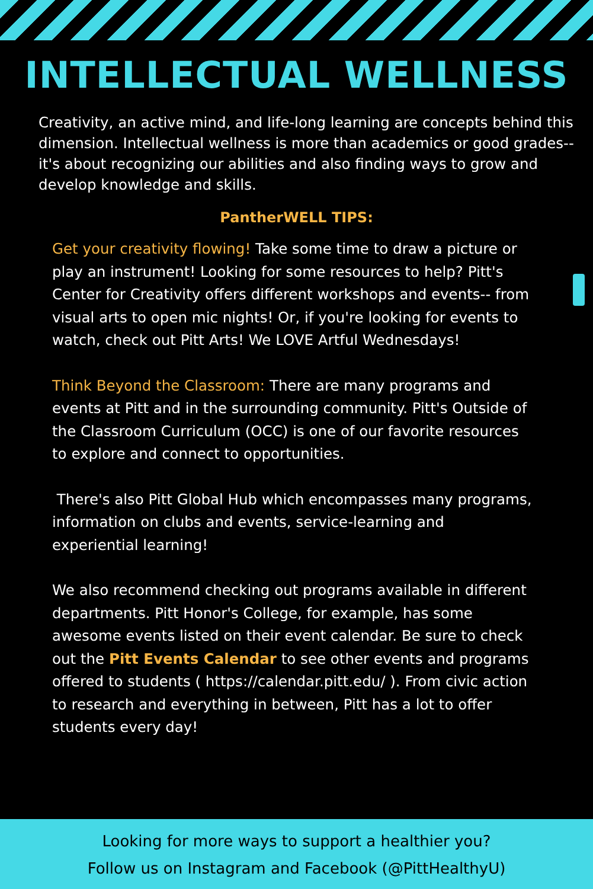INTELLECTUAL WELLNESS
Creativity, an active mind, and life-long learning are concepts behind this dimension. Intellectual wellness is more than academics or good grades-- it's about recognizing our abilities and also finding ways to grow and develop knowledge and skills.
PantherWELL TIPS:
Get your creativity flowing! Take some time to draw a picture or play an instrument! Looking for some resources to help? Pitt's Center for Creativity offers different workshops and events-- from visual arts to open mic nights! Or, if you're looking for events to watch, check out Pitt Arts! We LOVE Artful Wednesdays!
Think Beyond the Classroom: There are many programs and events at Pitt and in the surrounding community. Pitt's Outside of the Classroom Curriculum (OCC) is one of our favorite resources to explore and connect to opportunities.
There's also Pitt Global Hub which encompasses many programs, information on clubs and events, service-learning and experiential learning!
We also recommend checking out programs available in different departments. Pitt Honor's College, for example, has some awesome events listed on their event calendar. Be sure to check out the Pitt Events Calendar to see other events and programs offered to students ( https://calendar.pitt.edu/ ). From civic action to research and everything in between, Pitt has a lot to offer students every day!
Looking for more ways to support a healthier you?
Follow us on Instagram and Facebook (@PittHealthyU)